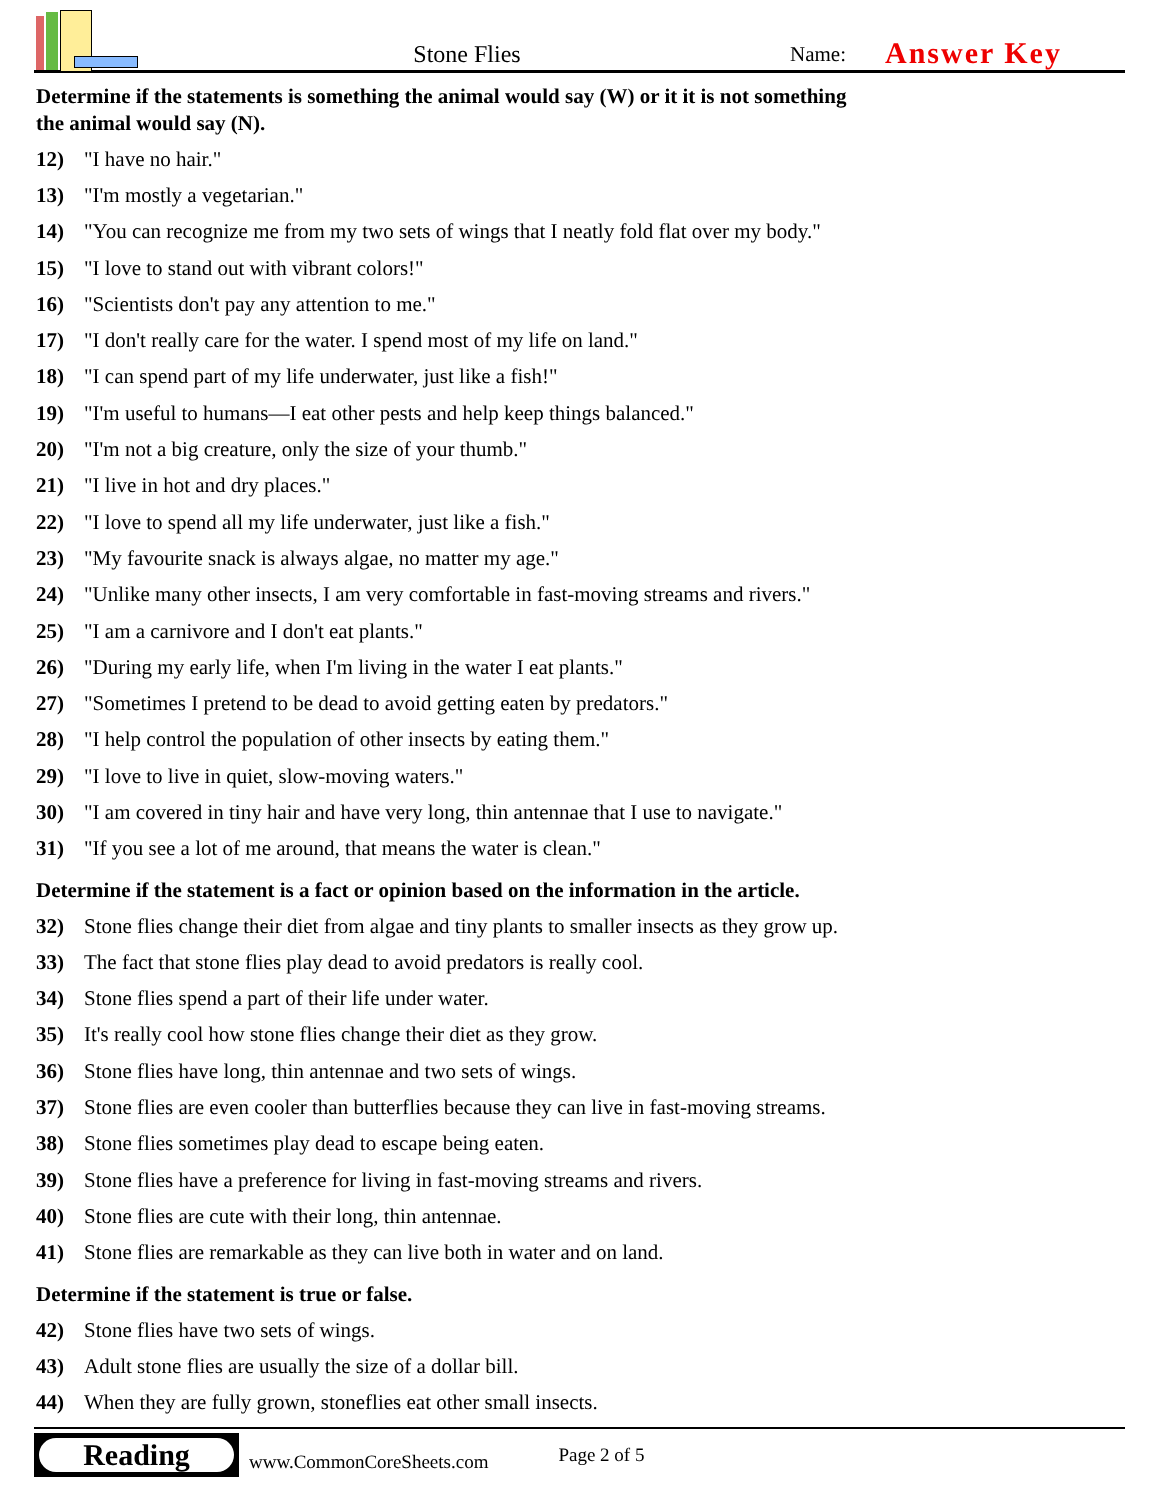Stone Flies
Name:
Answer Key
Determine if the statements is something the animal would say (W) or it it is not something
the animal would say (N).
12) "I have no hair."
13) "I'm mostly a vegetarian."
14) "You can recognize me from my two sets of wings that I neatly fold flat over my body."
15) "I love to stand out with vibrant colors!"
16) "Scientists don't pay any attention to me."
17) "I don't really care for the water. I spend most of my life on land."
18) "I can spend part of my life underwater, just like a fish!"
19) "I'm useful to humans—I eat other pests and help keep things balanced."
20) "I'm not a big creature, only the size of your thumb."
21) "I live in hot and dry places."
22) "I love to spend all my life underwater, just like a fish."
23) "My favourite snack is always algae, no matter my age."
24) "Unlike many other insects, I am very comfortable in fast-moving streams and rivers."
25) "I am a carnivore and I don't eat plants."
26) "During my early life, when I'm living in the water I eat plants."
27) "Sometimes I pretend to be dead to avoid getting eaten by predators."
28) "I help control the population of other insects by eating them."
29) "I love to live in quiet, slow-moving waters."
30) "I am covered in tiny hair and have very long, thin antennae that I use to navigate."
31) "If you see a lot of me around, that means the water is clean."
Determine if the statement is a fact or opinion based on the information in the article.
32) Stone flies change their diet from algae and tiny plants to smaller insects as they grow up.
33) The fact that stone flies play dead to avoid predators is really cool.
34) Stone flies spend a part of their life under water.
35) It's really cool how stone flies change their diet as they grow.
36) Stone flies have long, thin antennae and two sets of wings.
37) Stone flies are even cooler than butterflies because they can live in fast-moving streams.
38) Stone flies sometimes play dead to escape being eaten.
39) Stone flies have a preference for living in fast-moving streams and rivers.
40) Stone flies are cute with their long, thin antennae.
41) Stone flies are remarkable as they can live both in water and on land.
Determine if the statement is true or false.
42) Stone flies have two sets of wings.
43) Adult stone flies are usually the size of a dollar bill.
44) When they are fully grown, stoneflies eat other small insects.
Reading
www.CommonCoreSheets.com Page 2 of 5